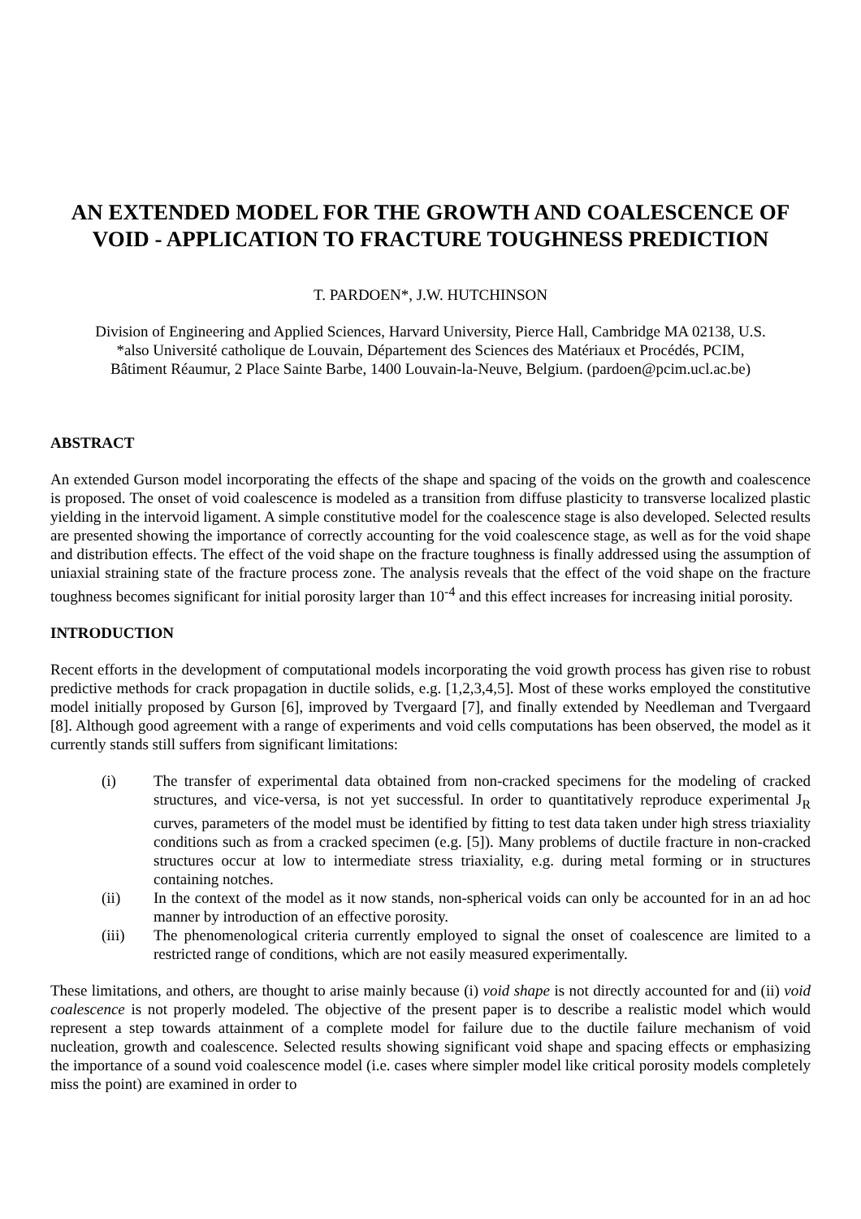AN EXTENDED MODEL FOR THE GROWTH AND COALESCENCE OF VOID - APPLICATION TO FRACTURE TOUGHNESS PREDICTION
T. PARDOEN*, J.W. HUTCHINSON
Division of Engineering and Applied Sciences, Harvard University, Pierce Hall, Cambridge MA 02138, U.S.
*also Université catholique de Louvain, Département des Sciences des Matériaux et Procédés, PCIM,
Bâtiment Réaumur, 2 Place Sainte Barbe, 1400 Louvain-la-Neuve, Belgium. (pardoen@pcim.ucl.ac.be)
ABSTRACT
An extended Gurson model incorporating the effects of the shape and spacing of the voids on the growth and coalescence is proposed. The onset of void coalescence is modeled as a transition from diffuse plasticity to transverse localized plastic yielding in the intervoid ligament. A simple constitutive model for the coalescence stage is also developed. Selected results are presented showing the importance of correctly accounting for the void coalescence stage, as well as for the void shape and distribution effects. The effect of the void shape on the fracture toughness is finally addressed using the assumption of uniaxial straining state of the fracture process zone. The analysis reveals that the effect of the void shape on the fracture toughness becomes significant for initial porosity larger than 10<sup>-4</sup> and this effect increases for increasing initial porosity.
INTRODUCTION
Recent efforts in the development of computational models incorporating the void growth process has given rise to robust predictive methods for crack propagation in ductile solids, e.g. [1,2,3,4,5]. Most of these works employed the constitutive model initially proposed by Gurson [6], improved by Tvergaard [7], and finally extended by Needleman and Tvergaard [8]. Although good agreement with a range of experiments and void cells computations has been observed, the model as it currently stands still suffers from significant limitations:
(i) The transfer of experimental data obtained from non-cracked specimens for the modeling of cracked structures, and vice-versa, is not yet successful. In order to quantitatively reproduce experimental J<sub>R</sub> curves, parameters of the model must be identified by fitting to test data taken under high stress triaxiality conditions such as from a cracked specimen (e.g. [5]). Many problems of ductile fracture in non-cracked structures occur at low to intermediate stress triaxiality, e.g. during metal forming or in structures containing notches.
(ii) In the context of the model as it now stands, non-spherical voids can only be accounted for in an ad hoc manner by introduction of an effective porosity.
(iii) The phenomenological criteria currently employed to signal the onset of coalescence are limited to a restricted range of conditions, which are not easily measured experimentally.
These limitations, and others, are thought to arise mainly because (i) void shape is not directly accounted for and (ii) void coalescence is not properly modeled. The objective of the present paper is to describe a realistic model which would represent a step towards attainment of a complete model for failure due to the ductile failure mechanism of void nucleation, growth and coalescence. Selected results showing significant void shape and spacing effects or emphasizing the importance of a sound void coalescence model (i.e. cases where simpler model like critical porosity models completely miss the point) are examined in order to